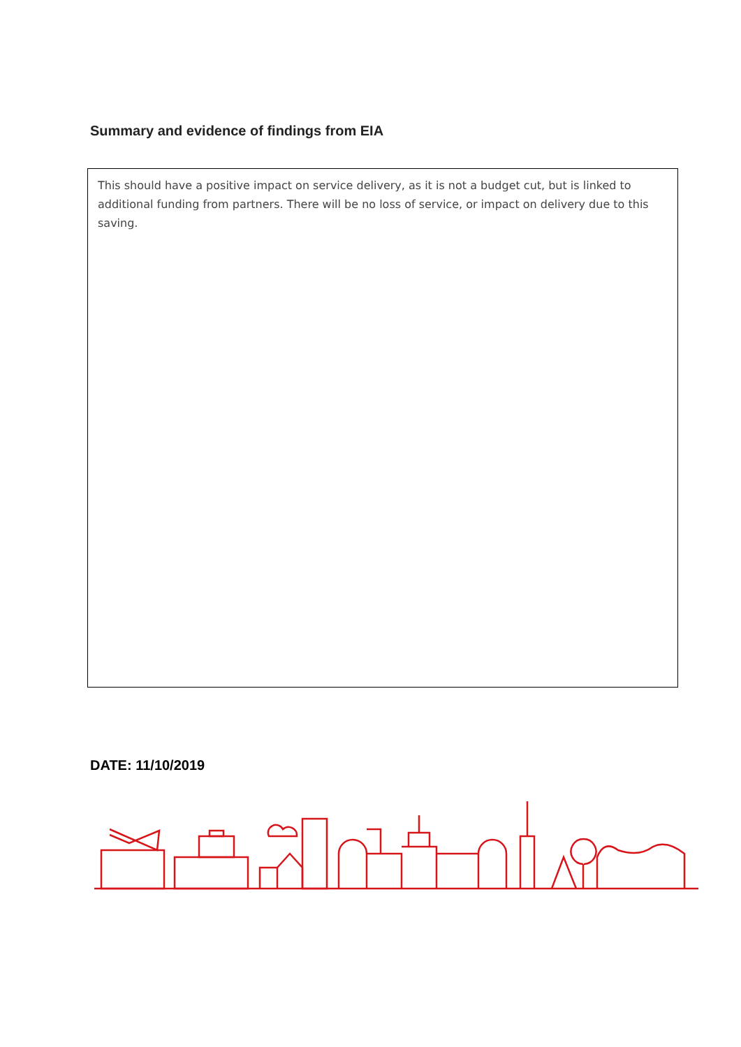Summary and evidence of findings from EIA
This should have a positive impact on service delivery, as it is not a budget cut, but is linked to additional funding from partners. There will be no loss of service, or impact on delivery due to this saving.
DATE: 11/10/2019